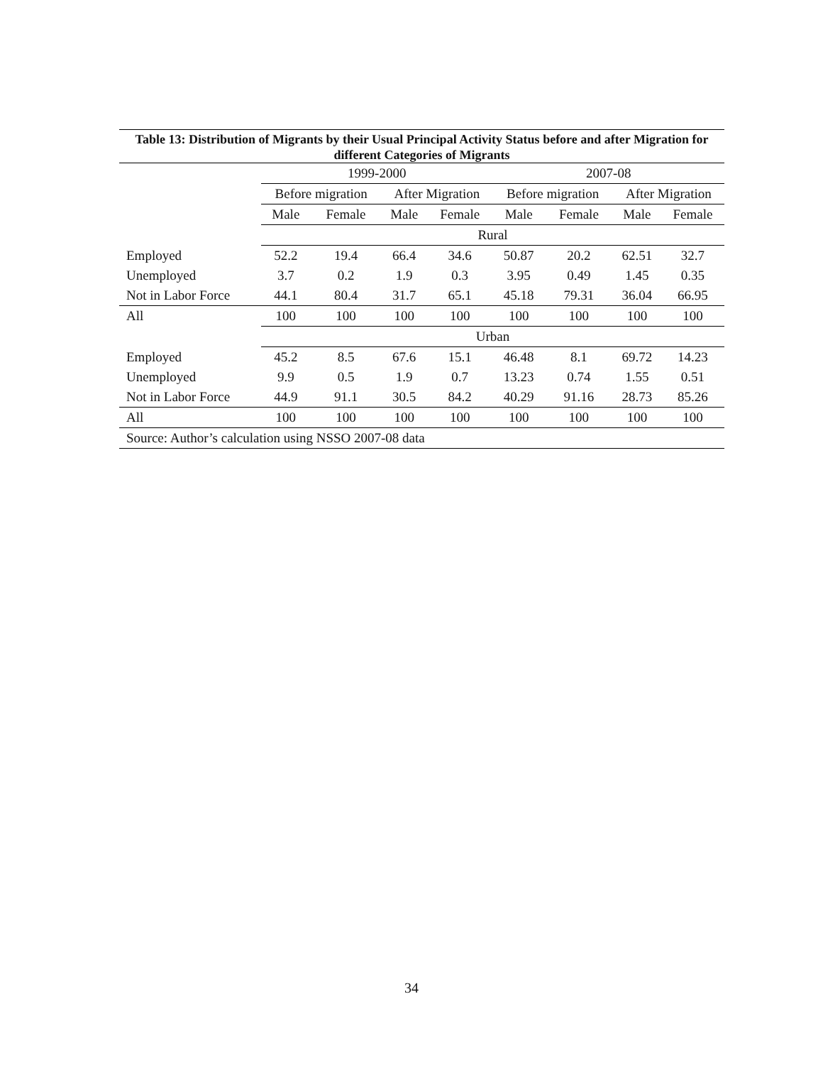Table 13: Distribution of Migrants by their Usual Principal Activity Status before and after Migration for different Categories of Migrants
| | 1999-2000 | | | | 2007-08 | | | |
| --- | --- | --- | --- | --- | --- | --- | --- | --- |
| | Before migration | | After Migration | | Before migration | | After Migration | |
| | Male | Female | Male | Female | Male | Female | Male | Female |
| | Rural | | | | | | | |
| Employed | 52.2 | 19.4 | 66.4 | 34.6 | 50.87 | 20.2 | 62.51 | 32.7 |
| Unemployed | 3.7 | 0.2 | 1.9 | 0.3 | 3.95 | 0.49 | 1.45 | 0.35 |
| Not in Labor Force | 44.1 | 80.4 | 31.7 | 65.1 | 45.18 | 79.31 | 36.04 | 66.95 |
| All | 100 | 100 | 100 | 100 | 100 | 100 | 100 | 100 |
| | Urban | | | | | | | |
| Employed | 45.2 | 8.5 | 67.6 | 15.1 | 46.48 | 8.1 | 69.72 | 14.23 |
| Unemployed | 9.9 | 0.5 | 1.9 | 0.7 | 13.23 | 0.74 | 1.55 | 0.51 |
| Not in Labor Force | 44.9 | 91.1 | 30.5 | 84.2 | 40.29 | 91.16 | 28.73 | 85.26 |
| All | 100 | 100 | 100 | 100 | 100 | 100 | 100 | 100 |
| Source: Author’s calculation using NSSO 2007-08 data | | | | | | | | |
34